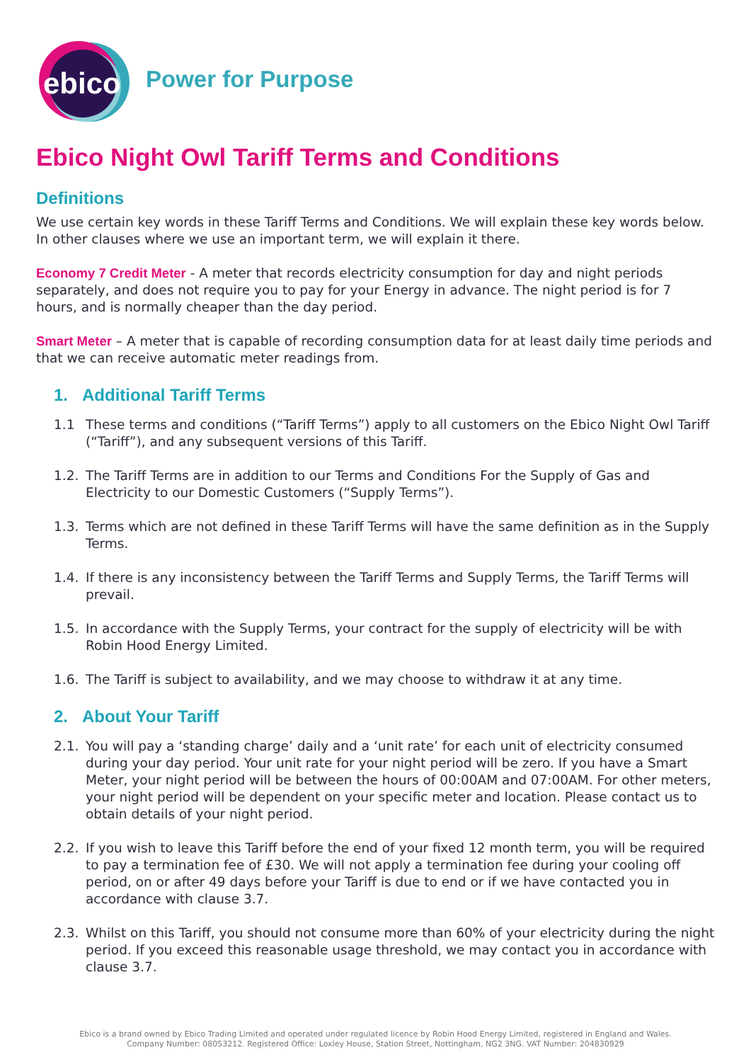ebico
Power for Purpose
Ebico Night Owl Tariff Terms and Conditions
Definitions
We use certain key words in these Tariff Terms and Conditions. We will explain these key words below. In other clauses where we use an important term, we will explain it there.
Economy 7 Credit Meter - A meter that records electricity consumption for day and night periods separately, and does not require you to pay for your Energy in advance. The night period is for 7 hours, and is normally cheaper than the day period.
Smart Meter – A meter that is capable of recording consumption data for at least daily time periods and that we can receive automatic meter readings from.
1. Additional Tariff Terms
1.1 These terms and conditions (“Tariff Terms”) apply to all customers on the Ebico Night Owl Tariff (“Tariff”), and any subsequent versions of this Tariff.
1.2. The Tariff Terms are in addition to our Terms and Conditions For the Supply of Gas and Electricity to our Domestic Customers (“Supply Terms”).
1.3. Terms which are not defined in these Tariff Terms will have the same definition as in the Supply Terms.
1.4. If there is any inconsistency between the Tariff Terms and Supply Terms, the Tariff Terms will prevail.
1.5. In accordance with the Supply Terms, your contract for the supply of electricity will be with Robin Hood Energy Limited.
1.6. The Tariff is subject to availability, and we may choose to withdraw it at any time.
2. About Your Tariff
2.1. You will pay a ‘standing charge’ daily and a ‘unit rate’ for each unit of electricity consumed during your day period. Your unit rate for your night period will be zero. If you have a Smart Meter, your night period will be between the hours of 00:00AM and 07:00AM. For other meters, your night period will be dependent on your specific meter and location. Please contact us to obtain details of your night period.
2.2. If you wish to leave this Tariff before the end of your fixed 12 month term, you will be required to pay a termination fee of £30. We will not apply a termination fee during your cooling off period, on or after 49 days before your Tariff is due to end or if we have contacted you in accordance with clause 3.7.
2.3. Whilst on this Tariff, you should not consume more than 60% of your electricity during the night period. If you exceed this reasonable usage threshold, we may contact you in accordance with clause 3.7.
Ebico is a brand owned by Ebico Trading Limited and operated under regulated licence by Robin Hood Energy Limited, registered in England and Wales.
Company Number: 08053212. Registered Office: Loxley House, Station Street, Nottingham, NG2 3NG. VAT Number: 204830929